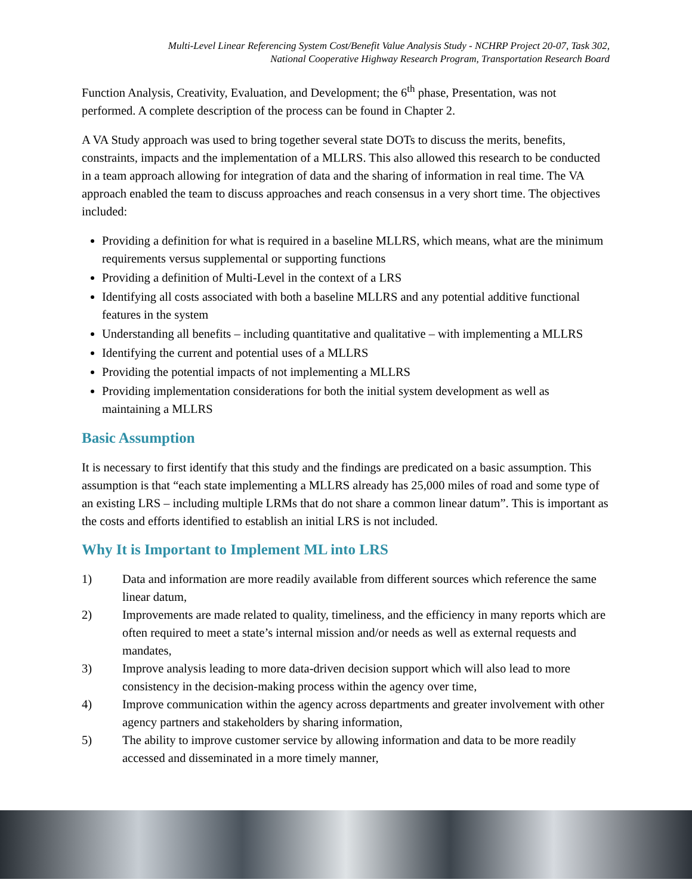Multi-Level Linear Referencing System Cost/Benefit Value Analysis Study - NCHRP Project 20-07, Task 302,
National Cooperative Highway Research Program, Transportation Research Board
Function Analysis, Creativity, Evaluation, and Development; the 6<sup>th</sup> phase, Presentation, was not performed. A complete description of the process can be found in Chapter 2.
A VA Study approach was used to bring together several state DOTs to discuss the merits, benefits, constraints, impacts and the implementation of a MLLRS. This also allowed this research to be conducted in a team approach allowing for integration of data and the sharing of information in real time. The VA approach enabled the team to discuss approaches and reach consensus in a very short time. The objectives included:
Providing a definition for what is required in a baseline MLLRS, which means, what are the minimum requirements versus supplemental or supporting functions
Providing a definition of Multi-Level in the context of a LRS
Identifying all costs associated with both a baseline MLLRS and any potential additive functional features in the system
Understanding all benefits – including quantitative and qualitative – with implementing a MLLRS
Identifying the current and potential uses of a MLLRS
Providing the potential impacts of not implementing a MLLRS
Providing implementation considerations for both the initial system development as well as maintaining a MLLRS
Basic Assumption
It is necessary to first identify that this study and the findings are predicated on a basic assumption. This assumption is that “each state implementing a MLLRS already has 25,000 miles of road and some type of an existing LRS – including multiple LRMs that do not share a common linear datum”. This is important as the costs and efforts identified to establish an initial LRS is not included.
Why It is Important to Implement ML into LRS
1) Data and information are more readily available from different sources which reference the same linear datum,
2) Improvements are made related to quality, timeliness, and the efficiency in many reports which are often required to meet a state’s internal mission and/or needs as well as external requests and mandates,
3) Improve analysis leading to more data-driven decision support which will also lead to more consistency in the decision-making process within the agency over time,
4) Improve communication within the agency across departments and greater involvement with other agency partners and stakeholders by sharing information,
5) The ability to improve customer service by allowing information and data to be more readily accessed and disseminated in a more timely manner,